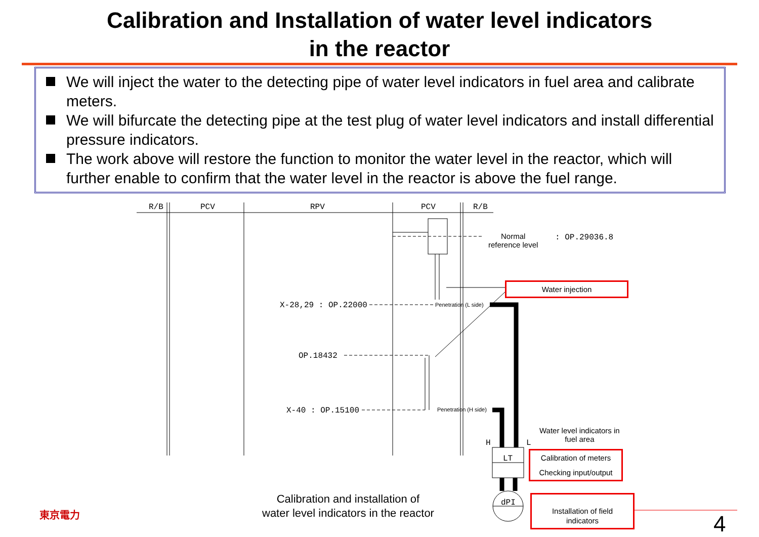Calibration and Installation of water level indicators
in the reactor
We will inject the water to the detecting pipe of water level indicators in fuel area and calibrate meters.
We will bifurcate the detecting pipe at the test plug of water level indicators and install differential pressure indicators.
The work above will restore the function to monitor the water level in the reactor, which will further enable to confirm that the water level in the reactor is above the fuel range.
R/B PCV RPV PCV R/B
Normal
reference level
: OP.29036.8
Water injection
X-28,29 : OP.22000 Penetration (L side)
OP.18432
X-40 : OP.15100 Penetration (H side)
Water level indicators in
fuel area
H L
LT
Calibration of meters
Checking input/output
dPI
Calibration and installation of
water level indicators in the reactor
Installation of field
indicators
東京電力 4